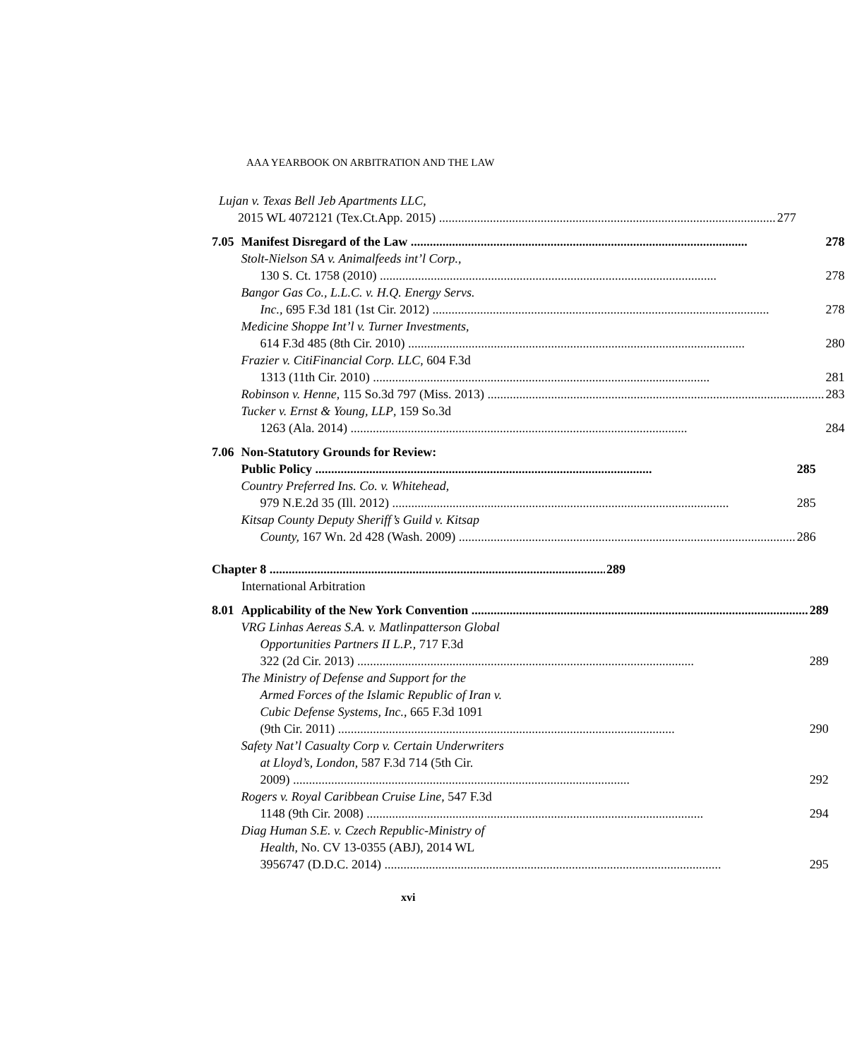AAA YEARBOOK ON ARBITRATION AND THE LAW
Lujan v. Texas Bell Jeb Apartments LLC,
2015 WL 4072121 (Tex.Ct.App. 2015) 277
7.05 Manifest Disregard of the Law 278
Stolt-Nielson SA v. Animalfeeds int’l Corp.,
130 S. Ct. 1758 (2010) 278
Bangor Gas Co., L.L.C. v. H.Q. Energy Servs.
Inc., 695 F.3d 181 (1st Cir. 2012) 278
Medicine Shoppe Int’l v. Turner Investments,
614 F.3d 485 (8th Cir. 2010) 280
Frazier v. CitiFinancial Corp. LLC, 604 F.3d
1313 (11th Cir. 2010) 281
Robinson v. Henne, 115 So.3d 797 (Miss. 2013) 283
Tucker v. Ernst & Young, LLP, 159 So.3d
1263 (Ala. 2014) 284
7.06 Non-Statutory Grounds for Review:
Public Policy 285
Country Preferred Ins. Co. v. Whitehead,
979 N.E.2d 35 (Ill. 2012) 285
Kitsap County Deputy Sheriff’s Guild v. Kitsap
County, 167 Wn. 2d 428 (Wash. 2009) 286
Chapter 8 289
International Arbitration
8.01 Applicability of the New York Convention 289
VRG Linhas Aereas S.A. v. Matlinpatterson Global
Opportunities Partners II L.P., 717 F.3d
322 (2d Cir. 2013) 289
The Ministry of Defense and Support for the
Armed Forces of the Islamic Republic of Iran v.
Cubic Defense Systems, Inc., 665 F.3d 1091
(9th Cir. 2011) 290
Safety Nat’l Casualty Corp v. Certain Underwriters
at Lloyd’s, London, 587 F.3d 714 (5th Cir.
2009) 292
Rogers v. Royal Caribbean Cruise Line, 547 F.3d
1148 (9th Cir. 2008) 294
Diag Human S.E. v. Czech Republic-Ministry of
Health, No. CV 13-0355 (ABJ), 2014 WL
3956747 (D.D.C. 2014) 295
xvi